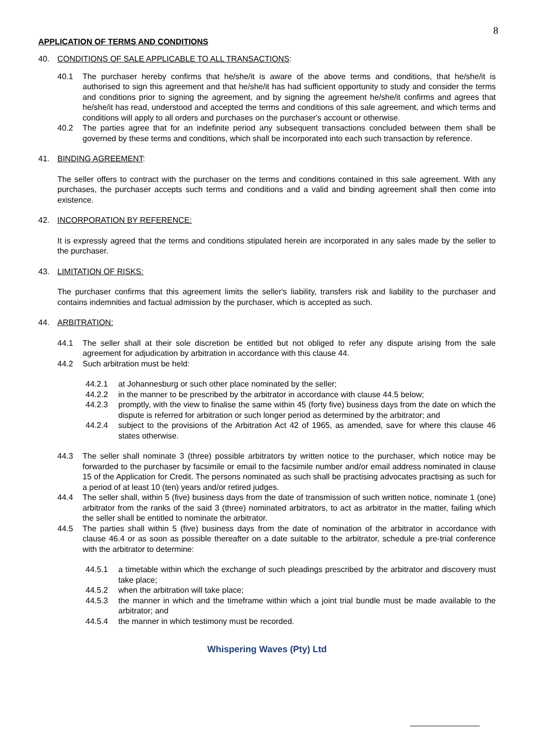8
APPLICATION OF TERMS AND CONDITIONS
40. CONDITIONS OF SALE APPLICABLE TO ALL TRANSACTIONS:
40.1 The purchaser hereby confirms that he/she/it is aware of the above terms and conditions, that he/she/it is authorised to sign this agreement and that he/she/it has had sufficient opportunity to study and consider the terms and conditions prior to signing the agreement, and by signing the agreement he/she/it confirms and agrees that he/she/it has read, understood and accepted the terms and conditions of this sale agreement, and which terms and conditions will apply to all orders and purchases on the purchaser's account or otherwise.
40.2 The parties agree that for an indefinite period any subsequent transactions concluded between them shall be governed by these terms and conditions, which shall be incorporated into each such transaction by reference.
41. BINDING AGREEMENT:
The seller offers to contract with the purchaser on the terms and conditions contained in this sale agreement. With any purchases, the purchaser accepts such terms and conditions and a valid and binding agreement shall then come into existence.
42. INCORPORATION BY REFERENCE:
It is expressly agreed that the terms and conditions stipulated herein are incorporated in any sales made by the seller to the purchaser.
43. LIMITATION OF RISKS:
The purchaser confirms that this agreement limits the seller's liability, transfers risk and liability to the purchaser and contains indemnities and factual admission by the purchaser, which is accepted as such.
44. ARBITRATION:
44.1 The seller shall at their sole discretion be entitled but not obliged to refer any dispute arising from the sale agreement for adjudication by arbitration in accordance with this clause 44.
44.2 Such arbitration must be held:
44.2.1 at Johannesburg or such other place nominated by the seller;
44.2.2 in the manner to be prescribed by the arbitrator in accordance with clause 44.5 below;
44.2.3 promptly, with the view to finalise the same within 45 (forty five) business days from the date on which the dispute is referred for arbitration or such longer period as determined by the arbitrator; and
44.2.4 subject to the provisions of the Arbitration Act 42 of 1965, as amended, save for where this clause 46 states otherwise.
44.3 The seller shall nominate 3 (three) possible arbitrators by written notice to the purchaser, which notice may be forwarded to the purchaser by facsimile or email to the facsimile number and/or email address nominated in clause 15 of the Application for Credit. The persons nominated as such shall be practising advocates practising as such for a period of at least 10 (ten) years and/or retired judges.
44.4 The seller shall, within 5 (five) business days from the date of transmission of such written notice, nominate 1 (one) arbitrator from the ranks of the said 3 (three) nominated arbitrators, to act as arbitrator in the matter, failing which the seller shall be entitled to nominate the arbitrator.
44.5 The parties shall within 5 (five) business days from the date of nomination of the arbitrator in accordance with clause 46.4 or as soon as possible thereafter on a date suitable to the arbitrator, schedule a pre-trial conference with the arbitrator to determine:
44.5.1 a timetable within which the exchange of such pleadings prescribed by the arbitrator and discovery must take place;
44.5.2 when the arbitration will take place;
44.5.3 the manner in which and the timeframe within which a joint trial bundle must be made available to the arbitrator; and
44.5.4 the manner in which testimony must be recorded.
Whispering Waves (Pty) Ltd